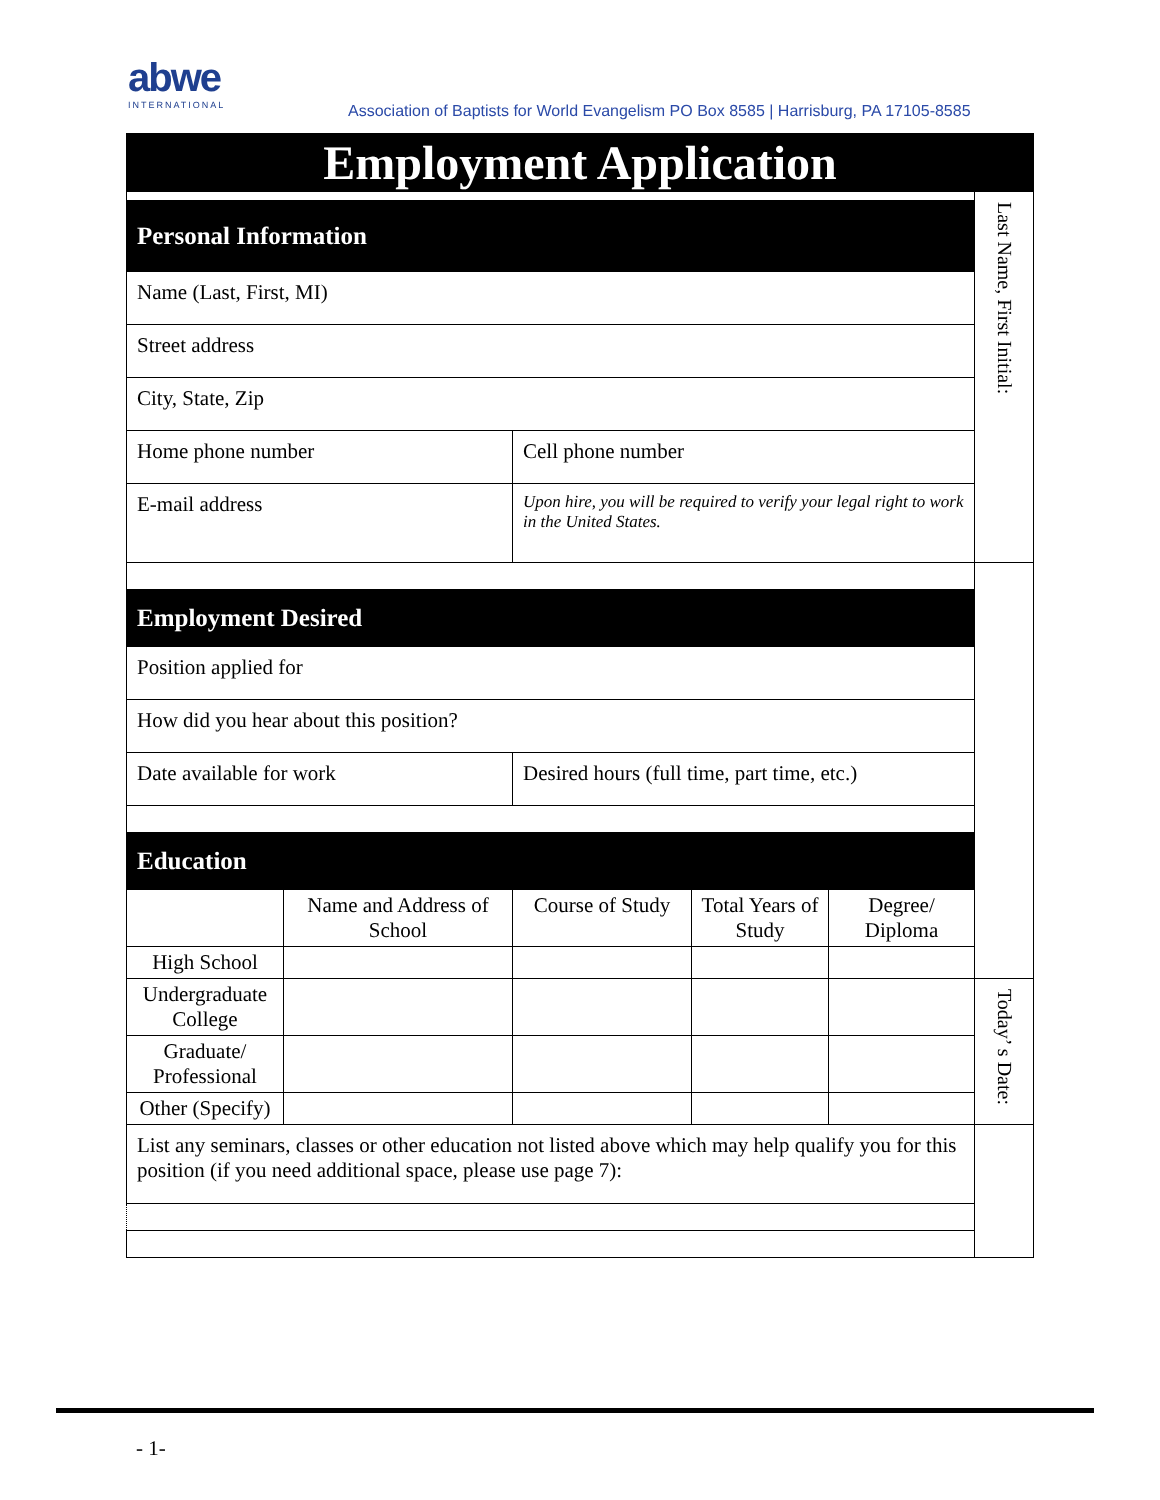abwe
INTERNATIONAL
Association of Baptists for World Evangelism PO Box 8585 | Harrisburg, PA 17105-8585
Employment Application
| | | | | | Last Name, First Initial: |
| Personal Information | | | | | |
| Name (Last, First, MI) | | | | | |
| Street address | | | | | |
| City, State, Zip | | | | | |
| Home phone number | | Cell phone number | | | |
| E-mail address | | Upon hire, you will be required to verify your legal right to work in the United States. | | | |
| Employment Desired | | | | | |
| Position applied for | | | | | |
| How did you hear about this position? | | | | | |
| Date available for work | | Desired hours (full time, part time, etc.) | | | |
| Education | | | | | |
| | Name and Address of School | Course of Study | Total Years of Study | Degree/ Diploma | |
| High School | | | | | |
| Undergraduate College | | | | | Today’ s Date: |
| Graduate/ Professional | | | | | |
| Other (Specify) | | | | | |
| List any seminars, classes or other education not listed above which may help qualify you for this position (if you need additional space, please use page 7): | | | | | |
- 1-